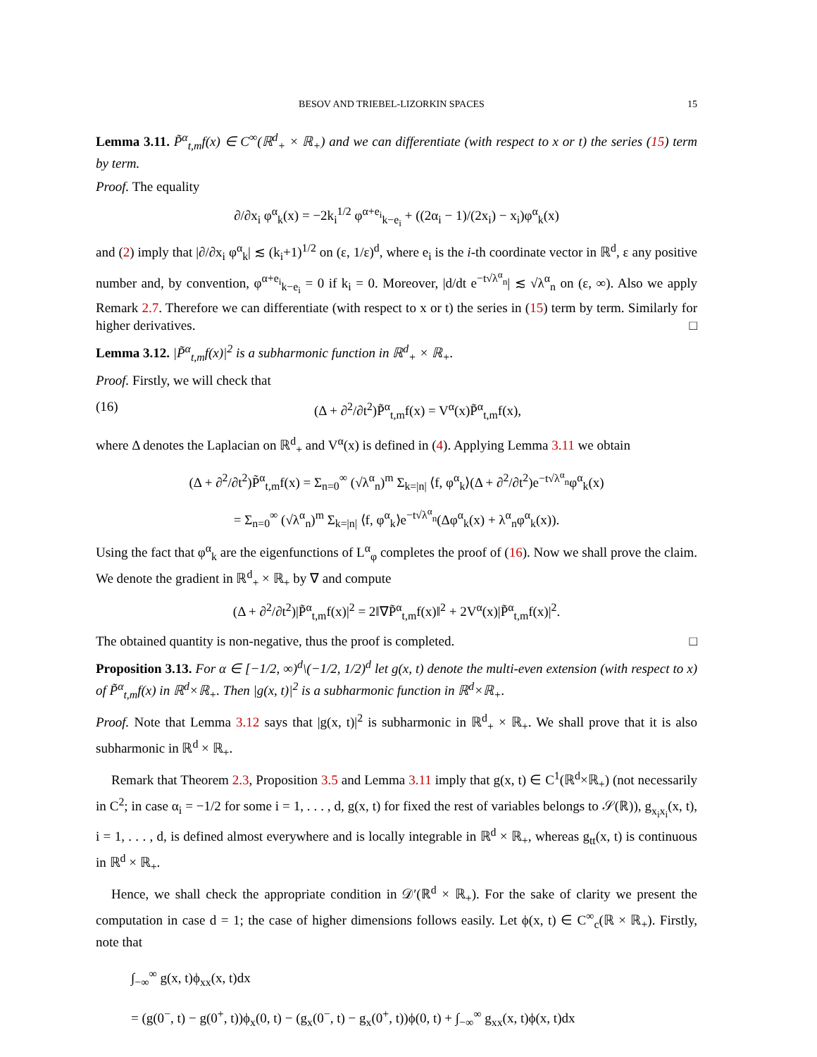BESOV AND TRIEBEL-LIZORKIN SPACES 15
Lemma 3.11. P̃<sup>α</sup><sub>t,m</sub>f(x) ∈ C<sup>∞</sup>(ℝ<sup>d</sup><sub>+</sub> × ℝ<sub>+</sub>) and we can differentiate (with respect to x or t) the series (15) term by term.
Proof. The equality
∂/∂x<sub>i</sub> φ<sup>α</sup><sub>k</sub>(x) = −2k<sub>i</sub><sup>1/2</sup> φ<sup>α+e<sub>i</sub></sup><sub>k−e<sub>i</sub></sub> + ((2α<sub>i</sub> − 1)/(2x<sub>i</sub>) − x<sub>i</sub>)φ<sup>α</sup><sub>k</sub>(x)
and (2) imply that |∂/∂x<sub>i</sub> φ<sup>α</sup><sub>k</sub>| ≲ (k<sub>i</sub>+1)<sup>1/2</sup> on (ε, 1/ε)<sup>d</sup>, where e<sub>i</sub> is the i-th coordinate vector in ℝ<sup>d</sup>, ε any positive number and, by convention, φ<sup>α+e<sub>i</sub></sup><sub>k−e<sub>i</sub></sub> = 0 if k<sub>i</sub> = 0. Moreover, |d/dt e<sup>−t√λ<sup>α</sup><sub>n</sub></sup>| ≲ √λ<sup>α</sup><sub>n</sub> on (ε, ∞). Also we apply Remark 2.7. Therefore we can differentiate (with respect to x or t) the series in (15) term by term. Similarly for higher derivatives. □
Lemma 3.12. |P̃<sup>α</sup><sub>t,m</sub>f(x)|<sup>2</sup> is a subharmonic function in ℝ<sup>d</sup><sub>+</sub> × ℝ<sub>+</sub>.
Proof. Firstly, we will check that
(16) (Δ + ∂<sup>2</sup>/∂t<sup>2</sup>)P̃<sup>α</sup><sub>t,m</sub>f(x) = V<sup>α</sup>(x)P̃<sup>α</sup><sub>t,m</sub>f(x),
where Δ denotes the Laplacian on ℝ<sup>d</sup><sub>+</sub> and V<sup>α</sup>(x) is defined in (4). Applying Lemma 3.11 we obtain
(Δ + ∂<sup>2</sup>/∂t<sup>2</sup>)P̃<sup>α</sup><sub>t,m</sub>f(x) = Σ<sub>n=0</sub><sup>∞</sup> (√λ<sup>α</sup><sub>n</sub>)<sup>m</sup> Σ<sub>k=|n|</sub> ⟨f, φ<sup>α</sup><sub>k</sub>⟩(Δ + ∂<sup>2</sup>/∂t<sup>2</sup>)e<sup>−t√λ<sup>α</sup><sub>n</sub></sup>φ<sup>α</sup><sub>k</sub>(x)
= Σ<sub>n=0</sub><sup>∞</sup> (√λ<sup>α</sup><sub>n</sub>)<sup>m</sup> Σ<sub>k=|n|</sub> ⟨f, φ<sup>α</sup><sub>k</sub>⟩e<sup>−t√λ<sup>α</sup><sub>n</sub></sup>(Δφ<sup>α</sup><sub>k</sub>(x) + λ<sup>α</sup><sub>n</sub>φ<sup>α</sup><sub>k</sub>(x)).
Using the fact that φ<sup>α</sup><sub>k</sub> are the eigenfunctions of L<sup>α</sup><sub>φ</sub> completes the proof of (16). Now we shall prove the claim. We denote the gradient in ℝ<sup>d</sup><sub>+</sub> × ℝ<sub>+</sub> by ∇ and compute
(Δ + ∂<sup>2</sup>/∂t<sup>2</sup>)|P̃<sup>α</sup><sub>t,m</sub>f(x)|<sup>2</sup> = 2‖∇P̃<sup>α</sup><sub>t,m</sub>f(x)‖<sup>2</sup> + 2V<sup>α</sup>(x)|P̃<sup>α</sup><sub>t,m</sub>f(x)|<sup>2</sup>.
The obtained quantity is non-negative, thus the proof is completed. □
Proposition 3.13. For α ∈ [−1/2, ∞)<sup>d</sup>\(−1/2, 1/2)<sup>d</sup> let g(x, t) denote the multi-even extension (with respect to x) of P̃<sup>α</sup><sub>t,m</sub>f(x) in ℝ<sup>d</sup>×ℝ<sub>+</sub>. Then |g(x, t)|<sup>2</sup> is a subharmonic function in ℝ<sup>d</sup>×ℝ<sub>+</sub>.
Proof. Note that Lemma 3.12 says that |g(x, t)|<sup>2</sup> is subharmonic in ℝ<sup>d</sup><sub>+</sub> × ℝ<sub>+</sub>. We shall prove that it is also subharmonic in ℝ<sup>d</sup> × ℝ<sub>+</sub>.
Remark that Theorem 2.3, Proposition 3.5 and Lemma 3.11 imply that g(x, t) ∈ C<sup>1</sup>(ℝ<sup>d</sup>×ℝ<sub>+</sub>) (not necessarily in C<sup>2</sup>; in case α<sub>i</sub> = −1/2 for some i = 1, . . . , d, g(x, t) for fixed the rest of variables belongs to 𝒮(ℝ)), g<sub>x<sub>i</sub>x<sub>i</sub></sub>(x, t), i = 1, . . . , d, is defined almost everywhere and is locally integrable in ℝ<sup>d</sup> × ℝ<sub>+</sub>, whereas g<sub>tt</sub>(x, t) is continuous in ℝ<sup>d</sup> × ℝ<sub>+</sub>.
Hence, we shall check the appropriate condition in 𝒟′(ℝ<sup>d</sup> × ℝ<sub>+</sub>). For the sake of clarity we present the computation in case d = 1; the case of higher dimensions follows easily. Let ϕ(x, t) ∈ C<sup>∞</sup><sub>c</sub>(ℝ × ℝ<sub>+</sub>). Firstly, note that
∫<sub>−∞</sub><sup>∞</sup> g(x, t)ϕ<sub>xx</sub>(x, t)dx
= (g(0<sup>−</sup>, t) − g(0<sup>+</sup>, t))ϕ<sub>x</sub>(0, t) − (g<sub>x</sub>(0<sup>−</sup>, t) − g<sub>x</sub>(0<sup>+</sup>, t))ϕ(0, t) + ∫<sub>−∞</sub><sup>∞</sup> g<sub>xx</sub>(x, t)ϕ(x, t)dx